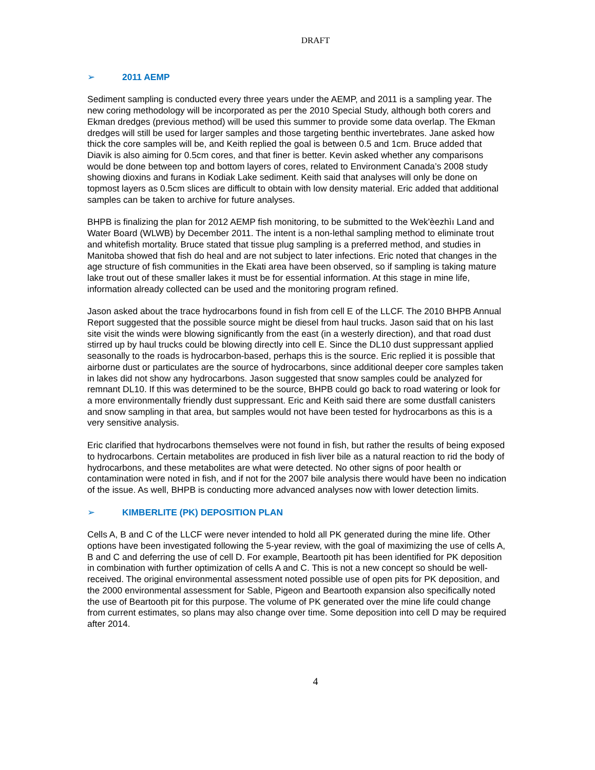DRAFT
➢ 2011 AEMP
Sediment sampling is conducted every three years under the AEMP, and 2011 is a sampling year. The new coring methodology will be incorporated as per the 2010 Special Study, although both corers and Ekman dredges (previous method) will be used this summer to provide some data overlap. The Ekman dredges will still be used for larger samples and those targeting benthic invertebrates. Jane asked how thick the core samples will be, and Keith replied the goal is between 0.5 and 1cm. Bruce added that Diavik is also aiming for 0.5cm cores, and that finer is better. Kevin asked whether any comparisons would be done between top and bottom layers of cores, related to Environment Canada’s 2008 study showing dioxins and furans in Kodiak Lake sediment. Keith said that analyses will only be done on topmost layers as 0.5cm slices are difficult to obtain with low density material. Eric added that additional samples can be taken to archive for future analyses.
BHPB is finalizing the plan for 2012 AEMP fish monitoring, to be submitted to the Wek'èezhìı Land and Water Board (WLWB) by December 2011. The intent is a non-lethal sampling method to eliminate trout and whitefish mortality. Bruce stated that tissue plug sampling is a preferred method, and studies in Manitoba showed that fish do heal and are not subject to later infections. Eric noted that changes in the age structure of fish communities in the Ekati area have been observed, so if sampling is taking mature lake trout out of these smaller lakes it must be for essential information. At this stage in mine life, information already collected can be used and the monitoring program refined.
Jason asked about the trace hydrocarbons found in fish from cell E of the LLCF. The 2010 BHPB Annual Report suggested that the possible source might be diesel from haul trucks. Jason said that on his last site visit the winds were blowing significantly from the east (in a westerly direction), and that road dust stirred up by haul trucks could be blowing directly into cell E. Since the DL10 dust suppressant applied seasonally to the roads is hydrocarbon-based, perhaps this is the source. Eric replied it is possible that airborne dust or particulates are the source of hydrocarbons, since additional deeper core samples taken in lakes did not show any hydrocarbons. Jason suggested that snow samples could be analyzed for remnant DL10. If this was determined to be the source, BHPB could go back to road watering or look for a more environmentally friendly dust suppressant. Eric and Keith said there are some dustfall canisters and snow sampling in that area, but samples would not have been tested for hydrocarbons as this is a very sensitive analysis.
Eric clarified that hydrocarbons themselves were not found in fish, but rather the results of being exposed to hydrocarbons. Certain metabolites are produced in fish liver bile as a natural reaction to rid the body of hydrocarbons, and these metabolites are what were detected. No other signs of poor health or contamination were noted in fish, and if not for the 2007 bile analysis there would have been no indication of the issue. As well, BHPB is conducting more advanced analyses now with lower detection limits.
➢ KIMBERLITE (PK) DEPOSITION PLAN
Cells A, B and C of the LLCF were never intended to hold all PK generated during the mine life. Other options have been investigated following the 5-year review, with the goal of maximizing the use of cells A, B and C and deferring the use of cell D. For example, Beartooth pit has been identified for PK deposition in combination with further optimization of cells A and C. This is not a new concept so should be well-received. The original environmental assessment noted possible use of open pits for PK deposition, and the 2000 environmental assessment for Sable, Pigeon and Beartooth expansion also specifically noted the use of Beartooth pit for this purpose. The volume of PK generated over the mine life could change from current estimates, so plans may also change over time. Some deposition into cell D may be required after 2014.
4